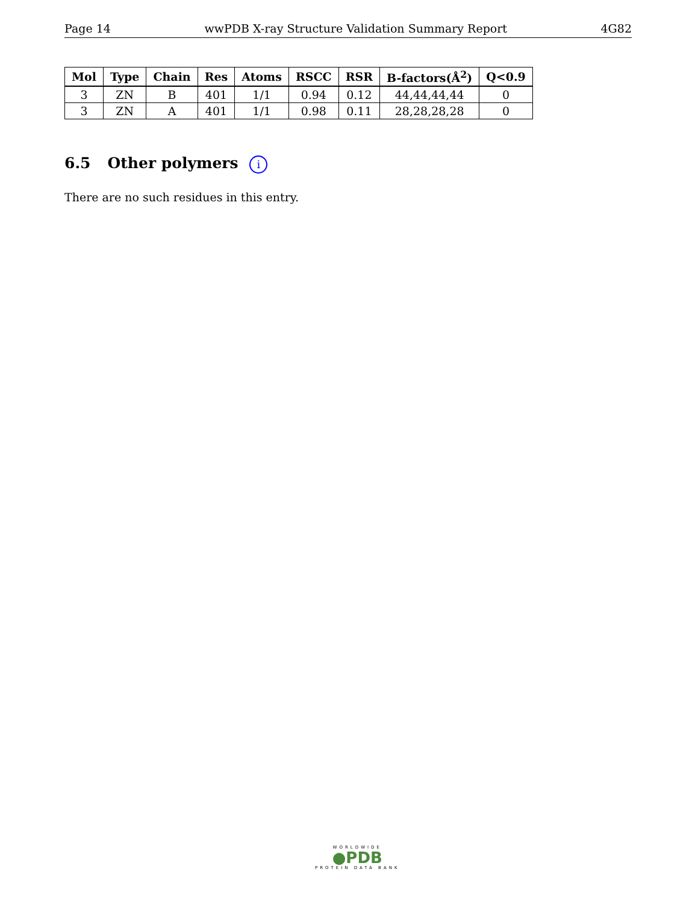Page 14 wwPDB X-ray Structure Validation Summary Report 4G82
| Mol | Type | Chain | Res | Atoms | RSCC | RSR | B-factors(Å<sup>2</sup>) | Q<0.9 |
| --- | --- | --- | --- | --- | --- | --- | --- | --- |
| 3 | ZN | B | 401 | 1/1 | 0.94 | 0.12 | 44,44,44,44 | 0 |
| 3 | ZN | A | 401 | 1/1 | 0.98 | 0.11 | 28,28,28,28 | 0 |
6.5 Other polymers i
There are no such residues in this entry.
WORLDWIDE
●PDB
PROTEIN DATA BANK